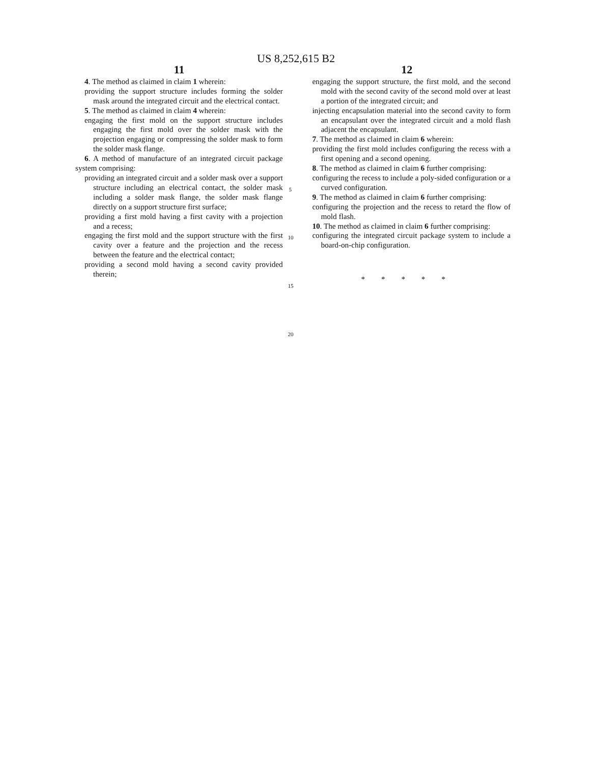US 8,252,615 B2
11
4. The method as claimed in claim 1 wherein:
providing the support structure includes forming the solder mask around the integrated circuit and the electrical contact.
5. The method as claimed in claim 4 wherein:
engaging the first mold on the support structure includes engaging the first mold over the solder mask with the projection engaging or compressing the solder mask to form the solder mask flange.
6. A method of manufacture of an integrated circuit package system comprising:
providing an integrated circuit and a solder mask over a support structure including an electrical contact, the solder mask including a solder mask flange, the solder mask flange directly on a support structure first surface;
providing a first mold having a first cavity with a projection and a recess;
engaging the first mold and the support structure with the first cavity over a feature and the projection and the recess between the feature and the electrical contact;
providing a second mold having a second cavity provided therein;
5
10
15
20
12
engaging the support structure, the first mold, and the second mold with the second cavity of the second mold over at least a portion of the integrated circuit; and
injecting encapsulation material into the second cavity to form an encapsulant over the integrated circuit and a mold flash adjacent the encapsulant.
7. The method as claimed in claim 6 wherein:
providing the first mold includes configuring the recess with a first opening and a second opening.
8. The method as claimed in claim 6 further comprising:
configuring the recess to include a poly-sided configuration or a curved configuration.
9. The method as claimed in claim 6 further comprising:
configuring the projection and the recess to retard the flow of mold flash.
10. The method as claimed in claim 6 further comprising:
configuring the integrated circuit package system to include a board-on-chip configuration.
* * * * *